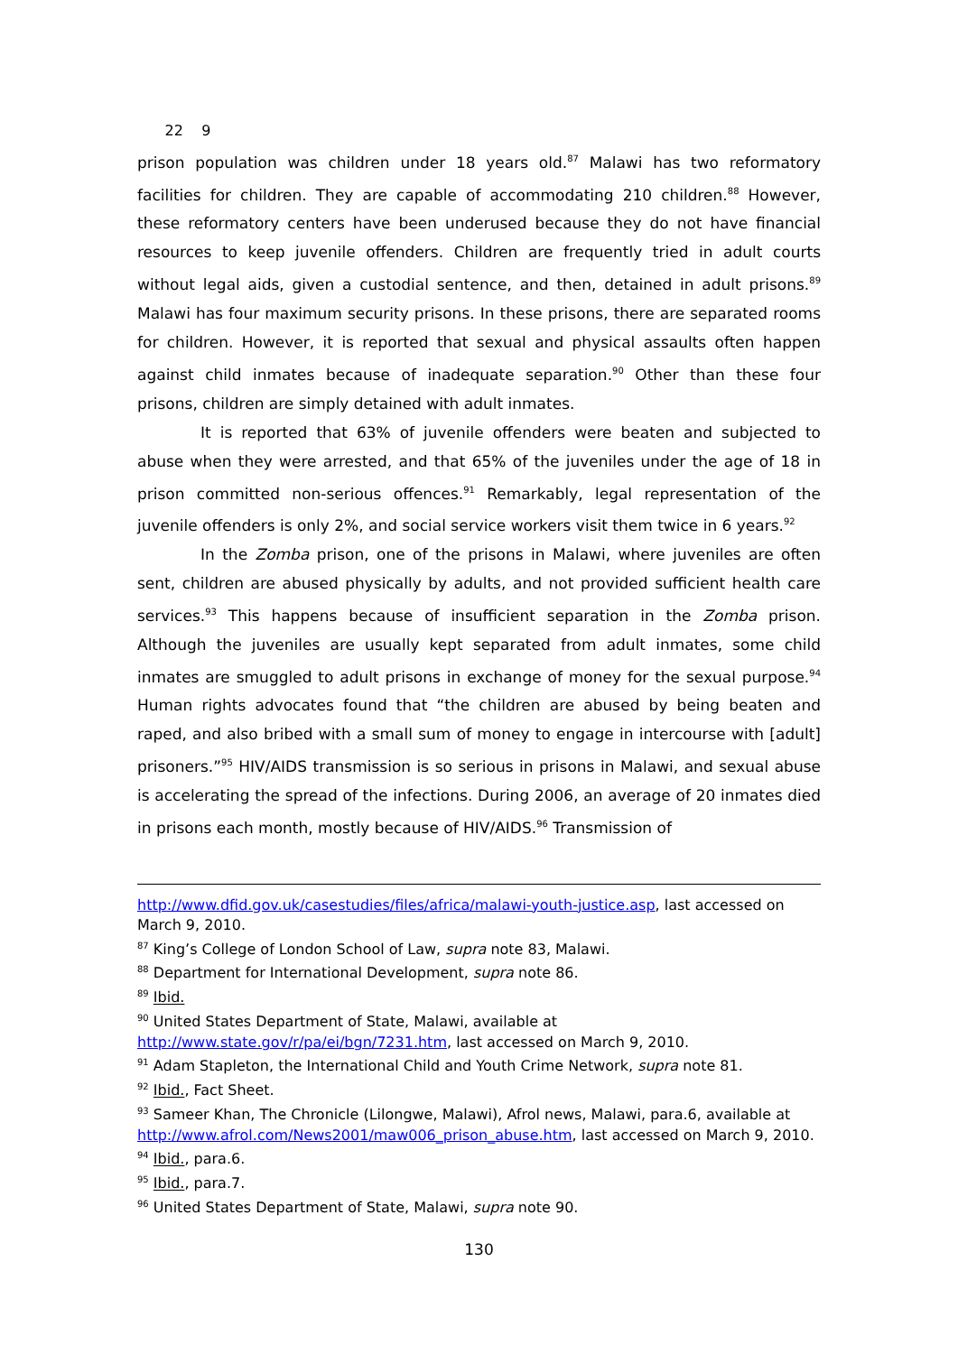22 9
prison population was children under 18 years old.<sup>87</sup> Malawi has two reformatory facilities for children. They are capable of accommodating 210 children.<sup>88</sup> However, these reformatory centers have been underused because they do not have financial resources to keep juvenile offenders. Children are frequently tried in adult courts without legal aids, given a custodial sentence, and then, detained in adult prisons.<sup>89</sup> Malawi has four maximum security prisons. In these prisons, there are separated rooms for children. However, it is reported that sexual and physical assaults often happen against child inmates because of inadequate separation.<sup>90</sup> Other than these four prisons, children are simply detained with adult inmates.
It is reported that 63% of juvenile offenders were beaten and subjected to abuse when they were arrested, and that 65% of the juveniles under the age of 18 in prison committed non-serious offences.<sup>91</sup> Remarkably, legal representation of the juvenile offenders is only 2%, and social service workers visit them twice in 6 years.<sup>92</sup>
In the Zomba prison, one of the prisons in Malawi, where juveniles are often sent, children are abused physically by adults, and not provided sufficient health care services.<sup>93</sup> This happens because of insufficient separation in the Zomba prison. Although the juveniles are usually kept separated from adult inmates, some child inmates are smuggled to adult prisons in exchange of money for the sexual purpose.<sup>94</sup> Human rights advocates found that “the children are abused by being beaten and raped, and also bribed with a small sum of money to engage in intercourse with [adult] prisoners.”<sup>95</sup> HIV/AIDS transmission is so serious in prisons in Malawi, and sexual abuse is accelerating the spread of the infections. During 2006, an average of 20 inmates died in prisons each month, mostly because of HIV/AIDS.<sup>96</sup> Transmission of
http://www.dfid.gov.uk/casestudies/files/africa/malawi-youth-justice.asp, last accessed on March 9, 2010.
<sup>87</sup> King’s College of London School of Law, supra note 83, Malawi.
<sup>88</sup> Department for International Development, supra note 86.
<sup>89</sup> Ibid.
<sup>90</sup> United States Department of State, Malawi, available at http://www.state.gov/r/pa/ei/bgn/7231.htm, last accessed on March 9, 2010.
<sup>91</sup> Adam Stapleton, the International Child and Youth Crime Network, supra note 81.
<sup>92</sup> Ibid., Fact Sheet.
<sup>93</sup> Sameer Khan, The Chronicle (Lilongwe, Malawi), Afrol news, Malawi, para.6, available at http://www.afrol.com/News2001/maw006_prison_abuse.htm, last accessed on March 9, 2010.
<sup>94</sup> Ibid., para.6.
<sup>95</sup> Ibid., para.7.
<sup>96</sup> United States Department of State, Malawi, supra note 90.
130